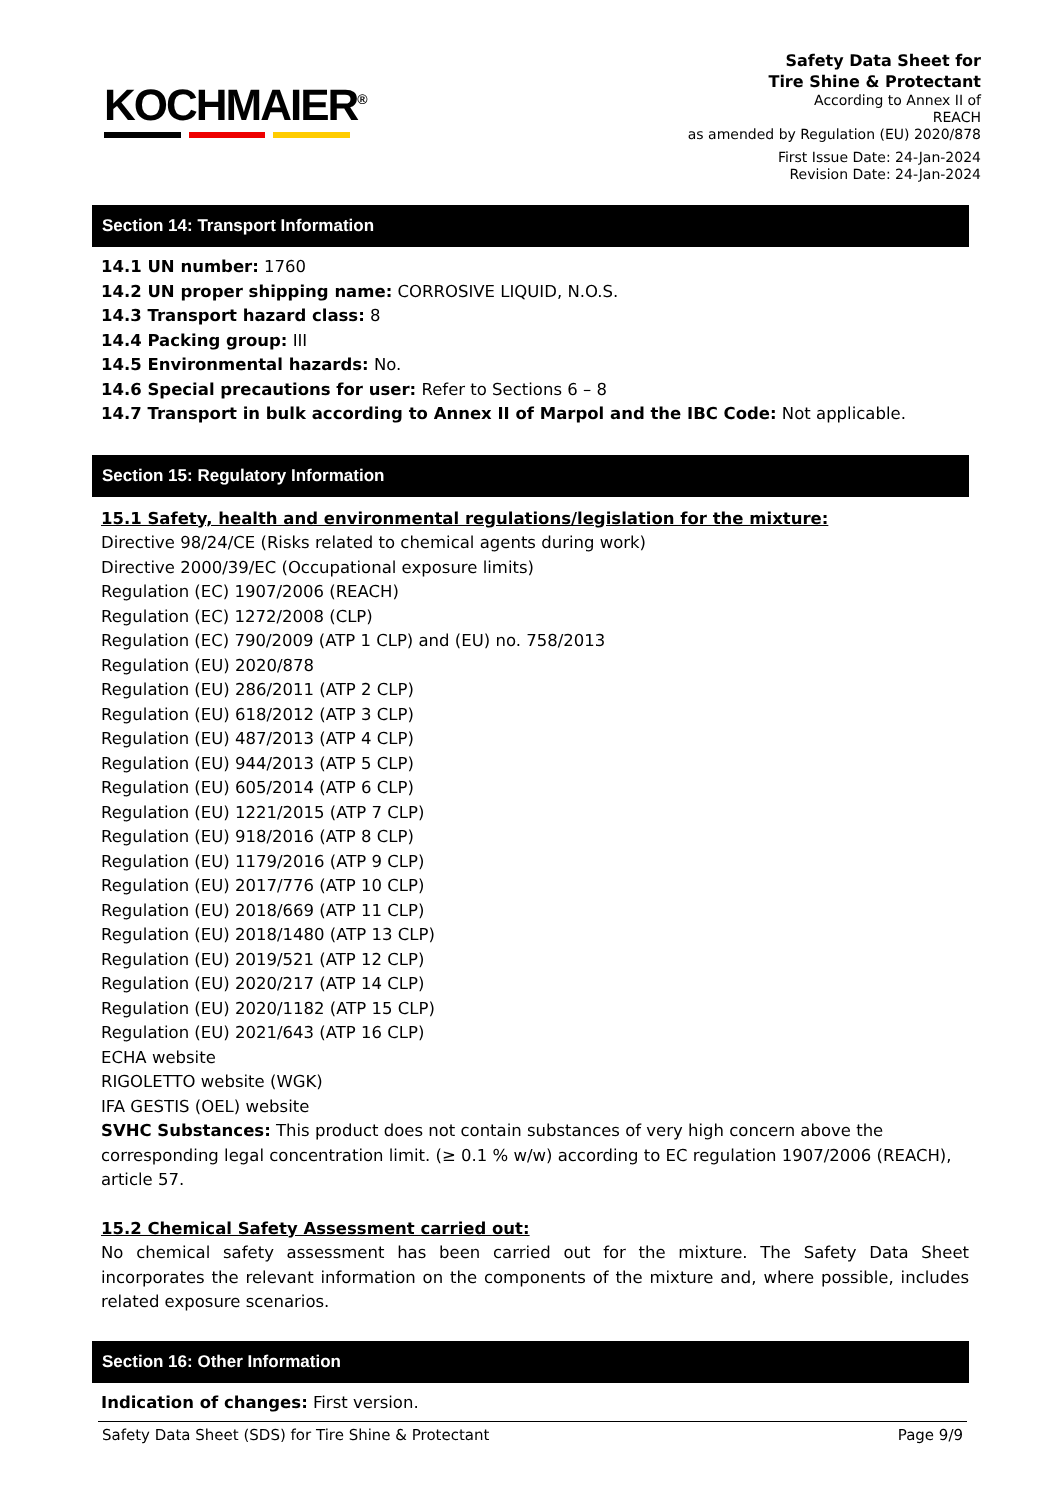KOCHMAIER<sup>®</sup>
Safety Data Sheet for
Tire Shine & Protectant
According to Annex II of
REACH
as amended by Regulation (EU) 2020/878
First Issue Date: 24-Jan-2024
Revision Date: 24-Jan-2024
Section 14: Transport Information
14.1 UN number: 1760
14.2 UN proper shipping name: CORROSIVE LIQUID, N.O.S.
14.3 Transport hazard class: 8
14.4 Packing group: III
14.5 Environmental hazards: No.
14.6 Special precautions for user: Refer to Sections 6 – 8
14.7 Transport in bulk according to Annex II of Marpol and the IBC Code: Not applicable.
Section 15: Regulatory Information
15.1 Safety, health and environmental regulations/legislation for the mixture:
Directive 98/24/CE (Risks related to chemical agents during work)
Directive 2000/39/EC (Occupational exposure limits)
Regulation (EC) 1907/2006 (REACH)
Regulation (EC) 1272/2008 (CLP)
Regulation (EC) 790/2009 (ATP 1 CLP) and (EU) no. 758/2013
Regulation (EU) 2020/878
Regulation (EU) 286/2011 (ATP 2 CLP)
Regulation (EU) 618/2012 (ATP 3 CLP)
Regulation (EU) 487/2013 (ATP 4 CLP)
Regulation (EU) 944/2013 (ATP 5 CLP)
Regulation (EU) 605/2014 (ATP 6 CLP)
Regulation (EU) 1221/2015 (ATP 7 CLP)
Regulation (EU) 918/2016 (ATP 8 CLP)
Regulation (EU) 1179/2016 (ATP 9 CLP)
Regulation (EU) 2017/776 (ATP 10 CLP)
Regulation (EU) 2018/669 (ATP 11 CLP)
Regulation (EU) 2018/1480 (ATP 13 CLP)
Regulation (EU) 2019/521 (ATP 12 CLP)
Regulation (EU) 2020/217 (ATP 14 CLP)
Regulation (EU) 2020/1182 (ATP 15 CLP)
Regulation (EU) 2021/643 (ATP 16 CLP)
ECHA website
RIGOLETTO website (WGK)
IFA GESTIS (OEL) website
SVHC Substances: This product does not contain substances of very high concern above the corresponding legal concentration limit. (≥ 0.1 % w/w) according to EC regulation 1907/2006 (REACH), article 57.
15.2 Chemical Safety Assessment carried out:
No chemical safety assessment has been carried out for the mixture. The Safety Data Sheet incorporates the relevant information on the components of the mixture and, where possible, includes related exposure scenarios.
Section 16: Other Information
Indication of changes: First version.
Safety Data Sheet (SDS) for Tire Shine & Protectant Page 9/9